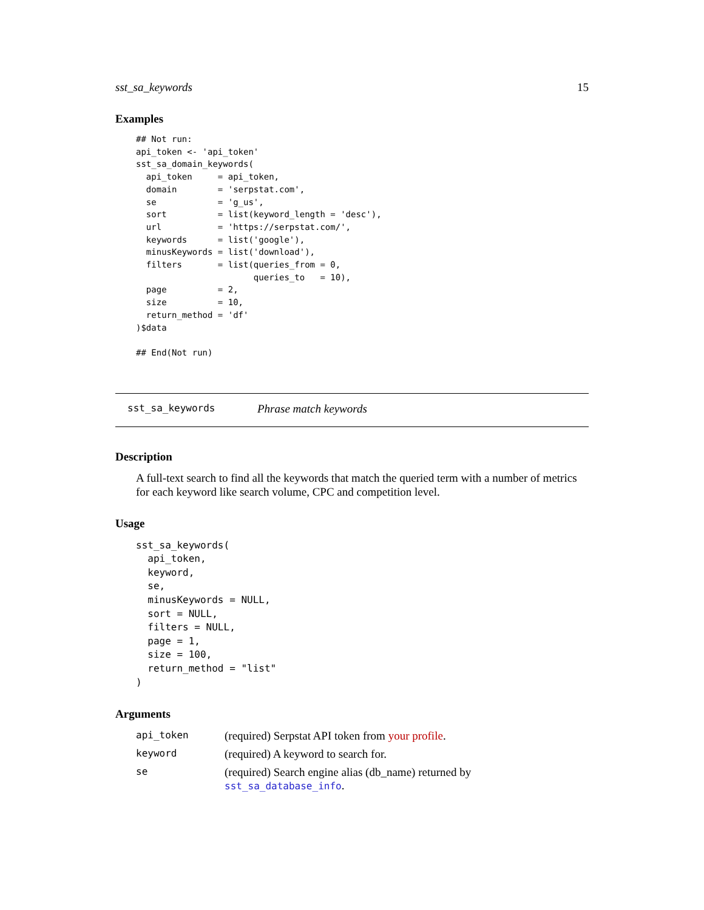sst_sa_keywords 15
Examples
## Not run:
api_token <- 'api_token'
sst_sa_domain_keywords(
  api_token     = api_token,
  domain        = 'serpstat.com',
  se            = 'g_us',
  sort          = list(keyword_length = 'desc'),
  url           = 'https://serpstat.com/',
  keywords      = list('google'),
  minusKeywords = list('download'),
  filters       = list(queries_from = 0,
                       queries_to   = 10),
  page          = 2,
  size          = 10,
  return_method = 'df'
)$data

## End(Not run)
sst_sa_keywords Phrase match keywords
Description
A full-text search to find all the keywords that match the queried term with a number of metrics for each keyword like search volume, CPC and competition level.
Usage
sst_sa_keywords(
  api_token,
  keyword,
  se,
  minusKeywords = NULL,
  sort = NULL,
  filters = NULL,
  page = 1,
  size = 100,
  return_method = "list"
)
Arguments
| api_token | (required) Serpstat API token from your profile . |
| keyword | (required) A keyword to search for. |
| se | (required) Search engine alias (db_name) returned by sst_sa_database_info . |